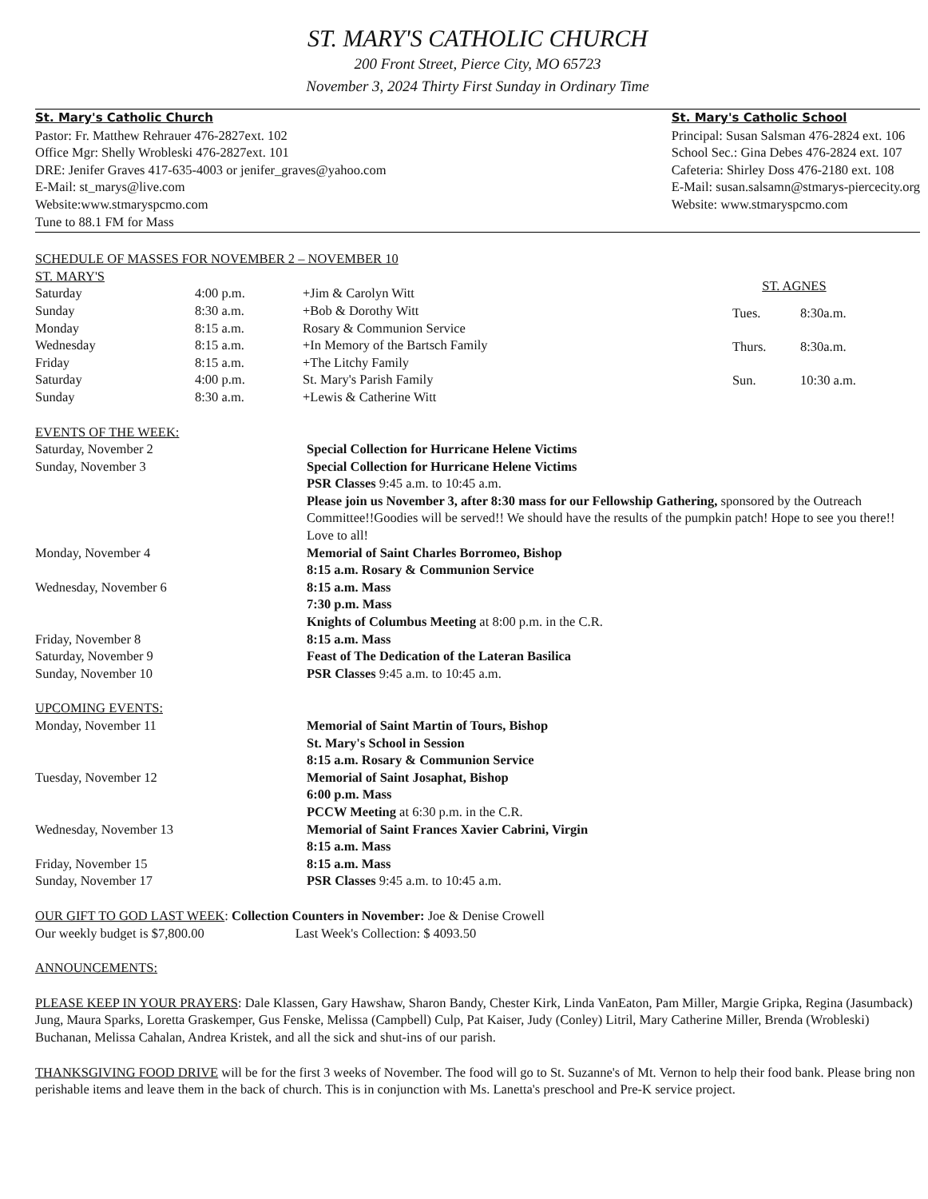ST. MARY'S CATHOLIC CHURCH
200 Front Street, Pierce City, MO 65723
November 3, 2024 Thirty First Sunday in Ordinary Time
St. Mary's Catholic Church
Pastor: Fr. Matthew Rehrauer 476-2827ext. 102
Office Mgr: Shelly Wrobleski 476-2827ext. 101
DRE: Jenifer Graves 417-635-4003 or jenifer_graves@yahoo.com
E-Mail: st_marys@live.com
Website:www.stmaryspcmo.com
Tune to 88.1 FM for Mass
St. Mary's Catholic School
Principal: Susan Salsman 476-2824 ext. 106
School Sec.: Gina Debes 476-2824 ext. 107
Cafeteria: Shirley Doss 476-2180 ext. 108
E-Mail: susan.salsamn@stmarys-piercecity.org
Website: www.stmaryspcmo.com
SCHEDULE OF MASSES FOR NOVEMBER 2 – NOVEMBER 10
| ST. MARY'S | | |
| Saturday | 4:00 p.m. | +Jim & Carolyn Witt |
| Sunday | 8:30 a.m. | +Bob & Dorothy Witt |
| Monday | 8:15 a.m. | Rosary & Communion Service |
| Wednesday | 8:15 a.m. | +In Memory of the Bartsch Family |
| Friday | 8:15 a.m. | +The Litchy Family |
| Saturday | 4:00 p.m. | St. Mary's Parish Family |
| Sunday | 8:30 a.m. | +Lewis & Catherine Witt |
| ST. AGNES | |
| --- | --- |
| Tues. | 8:30a.m. |
| Thurs. | 8:30a.m. |
| Sun. | 10:30 a.m. |
EVENTS OF THE WEEK:
| Saturday, November 2 | Special Collection for Hurricane Helene Victims |
| Sunday, November 3 | Special Collection for Hurricane Helene Victims PSR Classes 9:45 a.m. to 10:45 a.m. Please join us November 3, after 8:30 mass for our Fellowship Gathering, sponsored by the Outreach Committee!!Goodies will be served!! We should have the results of the pumpkin patch! Hope to see you there!! Love to all! |
| Monday, November 4 | Memorial of Saint Charles Borromeo, Bishop 8:15 a.m. Rosary & Communion Service |
| Wednesday, November 6 | 8:15 a.m. Mass 7:30 p.m. Mass Knights of Columbus Meeting at 8:00 p.m. in the C.R. |
| Friday, November 8 | 8:15 a.m. Mass |
| Saturday, November 9 | Feast of The Dedication of the Lateran Basilica |
| Sunday, November 10 | PSR Classes 9:45 a.m. to 10:45 a.m. |
UPCOMING EVENTS:
| Monday, November 11 | Memorial of Saint Martin of Tours, Bishop St. Mary's School in Session 8:15 a.m. Rosary & Communion Service |
| Tuesday, November 12 | Memorial of Saint Josaphat, Bishop 6:00 p.m. Mass PCCW Meeting at 6:30 p.m. in the C.R. |
| Wednesday, November 13 | Memorial of Saint Frances Xavier Cabrini, Virgin 8:15 a.m. Mass |
| Friday, November 15 | 8:15 a.m. Mass |
| Sunday, November 17 | PSR Classes 9:45 a.m. to 10:45 a.m. |
OUR GIFT TO GOD LAST WEEK: Collection Counters in November: Joe & Denise Crowell
Our weekly budget is $7,800.00 Last Week's Collection: $ 4093.50
ANNOUNCEMENTS:
PLEASE KEEP IN YOUR PRAYERS: Dale Klassen, Gary Hawshaw, Sharon Bandy, Chester Kirk, Linda VanEaton, Pam Miller, Margie Gripka, Regina (Jasumback) Jung, Maura Sparks, Loretta Graskemper, Gus Fenske, Melissa (Campbell) Culp, Pat Kaiser, Judy (Conley) Litril, Mary Catherine Miller, Brenda (Wrobleski) Buchanan, Melissa Cahalan, Andrea Kristek, and all the sick and shut-ins of our parish.
THANKSGIVING FOOD DRIVE will be for the first 3 weeks of November. The food will go to St. Suzanne's of Mt. Vernon to help their food bank. Please bring non perishable items and leave them in the back of church. This is in conjunction with Ms. Lanetta's preschool and Pre-K service project.